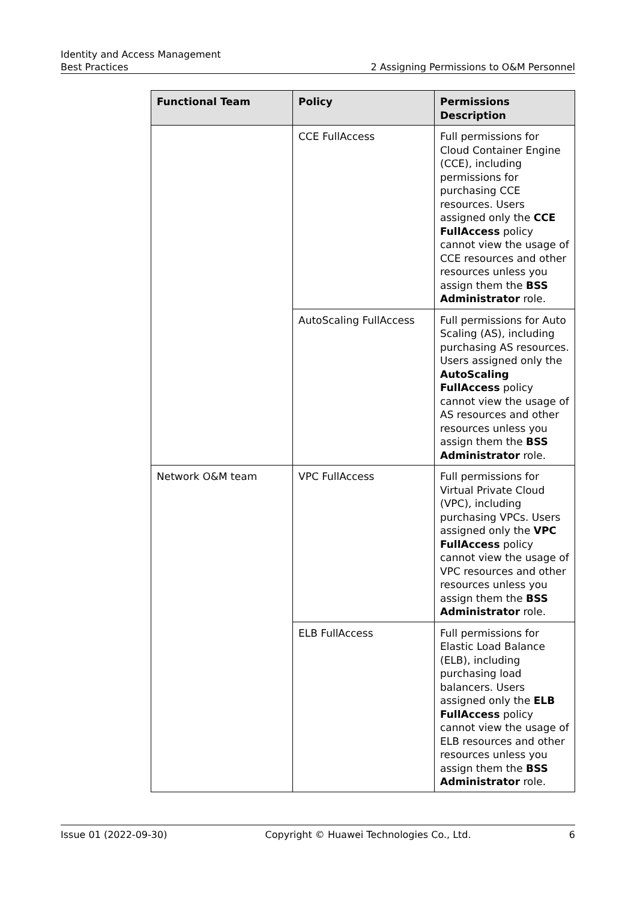Identity and Access Management
Best Practices 2 Assigning Permissions to O&M Personnel
| Functional Team | Policy | Permissions Description |
| --- | --- | --- |
| | CCE FullAccess | Full permissions for Cloud Container Engine (CCE), including permissions for purchasing CCE resources. Users assigned only the CCE FullAccess policy cannot view the usage of CCE resources and other resources unless you assign them the BSS Administrator role. |
| | AutoScaling FullAccess | Full permissions for Auto Scaling (AS), including purchasing AS resources. Users assigned only the AutoScaling FullAccess policy cannot view the usage of AS resources and other resources unless you assign them the BSS Administrator role. |
| Network O&M team | VPC FullAccess | Full permissions for Virtual Private Cloud (VPC), including purchasing VPCs. Users assigned only the VPC FullAccess policy cannot view the usage of VPC resources and other resources unless you assign them the BSS Administrator role. |
| | ELB FullAccess | Full permissions for Elastic Load Balance (ELB), including purchasing load balancers. Users assigned only the ELB FullAccess policy cannot view the usage of ELB resources and other resources unless you assign them the BSS Administrator role. |
Issue 01 (2022-09-30) Copyright © Huawei Technologies Co., Ltd. 6